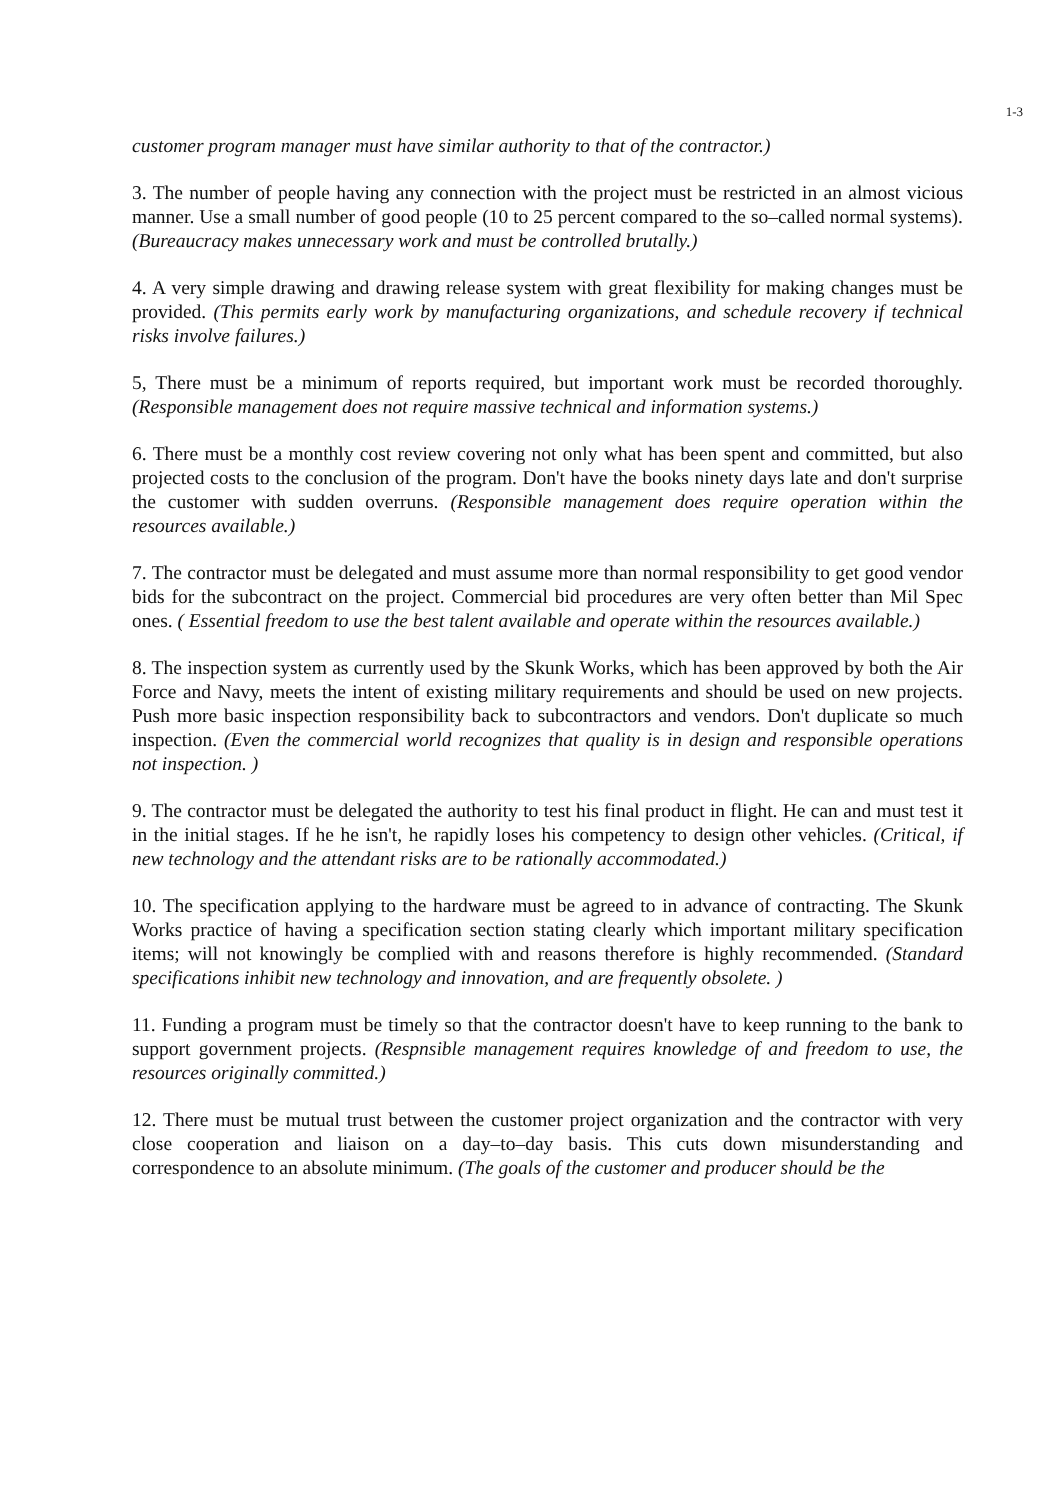1-3
customer program manager must have similar authority to that of the contractor.)
3. The number of people having any connection with the project must be restricted in an almost vicious manner. Use a small number of good people (10 to 25 percent compared to the so–called normal systems). (Bureaucracy makes unnecessary work and must be controlled brutally.)
4. A very simple drawing and drawing release system with great flexibility for making changes must be provided. (This permits early work by manufacturing organizations, and schedule recovery if technical risks involve failures.)
5, There must be a minimum of reports required, but important work must be recorded thoroughly. (Responsible management does not require massive technical and information systems.)
6. There must be a monthly cost review covering not only what has been spent and committed, but also projected costs to the conclusion of the program. Don't have the books ninety days late and don't surprise the customer with sudden overruns. (Responsible management does require operation within the resources available.)
7. The contractor must be delegated and must assume more than normal responsibility to get good vendor bids for the subcontract on the project. Commercial bid procedures are very often better than Mil Spec ones. ( Essential freedom to use the best talent available and operate within the resources available.)
8. The inspection system as currently used by the Skunk Works, which has been approved by both the Air Force and Navy, meets the intent of existing military requirements and should be used on new projects. Push more basic inspection responsibility back to subcontractors and vendors. Don't duplicate so much inspection. (Even the commercial world recognizes that quality is in design and responsible operations not inspection. )
9. The contractor must be delegated the authority to test his final product in flight. He can and must test it in the initial stages. If he he isn't, he rapidly loses his competency to design other vehicles. (Critical, if new technology and the attendant risks are to be rationally accommodated.)
10. The specification applying to the hardware must be agreed to in advance of contracting. The Skunk Works practice of having a specification section stating clearly which important military specification items; will not knowingly be complied with and reasons therefore is highly recommended. (Standard specifications inhibit new technology and innovation, and are frequently obsolete. )
11. Funding a program must be timely so that the contractor doesn't have to keep running to the bank to support government projects. (Respnsible management requires knowledge of and freedom to use, the resources originally committed.)
12. There must be mutual trust between the customer project organization and the contractor with very close cooperation and liaison on a day–to–day basis. This cuts down misunderstanding and correspondence to an absolute minimum. (The goals of the customer and producer should be the